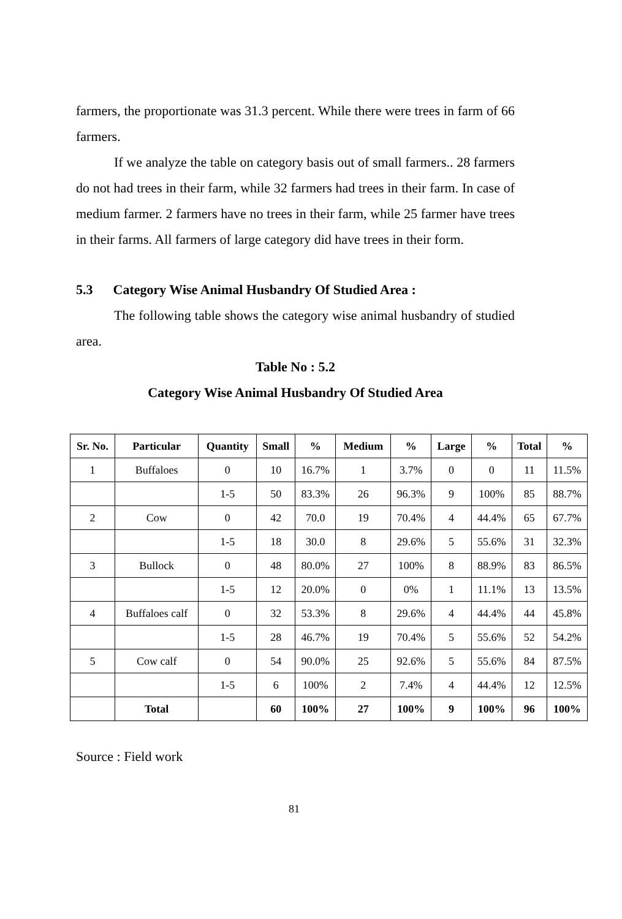farmers, the proportionate was 31.3 percent. While there were trees in farm of 66 farmers.
If we analyze the table on category basis out of small farmers.. 28 farmers do not had trees in their farm, while 32 farmers had trees in their farm. In case of medium farmer. 2 farmers have no trees in their farm, while 25 farmer have trees in their farms. All farmers of large category did have trees in their form.
5.3 Category Wise Animal Husbandry Of Studied Area :
The following table shows the category wise animal husbandry of studied area.
Table No : 5.2
Category Wise Animal Husbandry Of Studied Area
| Sr. No. | Particular | Quantity | Small | % | Medium | % | Large | % | Total | % |
| --- | --- | --- | --- | --- | --- | --- | --- | --- | --- | --- |
| 1 | Buffaloes | 0 | 10 | 16.7% | 1 | 3.7% | 0 | 0 | 11 | 11.5% |
| | | 1-5 | 50 | 83.3% | 26 | 96.3% | 9 | 100% | 85 | 88.7% |
| 2 | Cow | 0 | 42 | 70.0 | 19 | 70.4% | 4 | 44.4% | 65 | 67.7% |
| | | 1-5 | 18 | 30.0 | 8 | 29.6% | 5 | 55.6% | 31 | 32.3% |
| 3 | Bullock | 0 | 48 | 80.0% | 27 | 100% | 8 | 88.9% | 83 | 86.5% |
| | | 1-5 | 12 | 20.0% | 0 | 0% | 1 | 11.1% | 13 | 13.5% |
| 4 | Buffaloes calf | 0 | 32 | 53.3% | 8 | 29.6% | 4 | 44.4% | 44 | 45.8% |
| | | 1-5 | 28 | 46.7% | 19 | 70.4% | 5 | 55.6% | 52 | 54.2% |
| 5 | Cow calf | 0 | 54 | 90.0% | 25 | 92.6% | 5 | 55.6% | 84 | 87.5% |
| | | 1-5 | 6 | 100% | 2 | 7.4% | 4 | 44.4% | 12 | 12.5% |
| | Total | | 60 | 100% | 27 | 100% | 9 | 100% | 96 | 100% |
Source : Field work
81